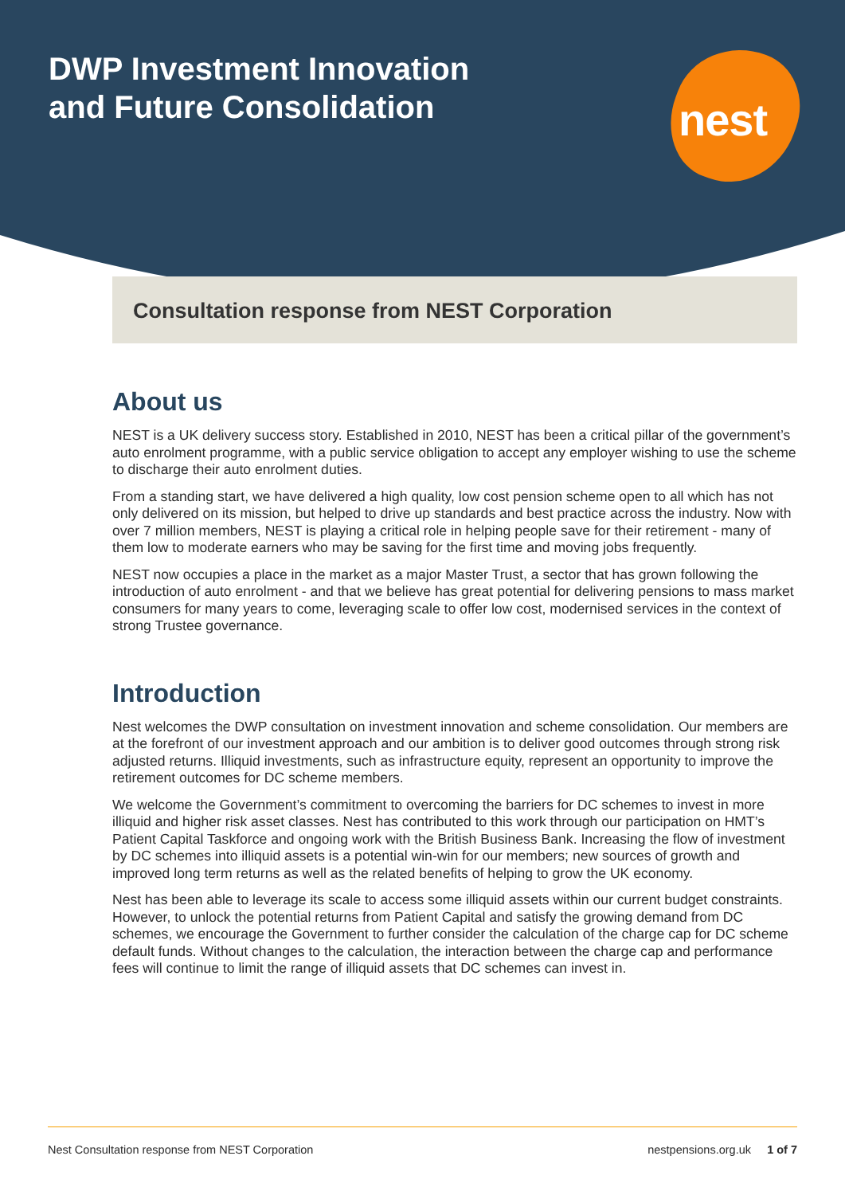DWP Investment Innovation
and Future Consolidation
nest
Consultation response from NEST Corporation
About us
NEST is a UK delivery success story. Established in 2010, NEST has been a critical pillar of the government’s auto enrolment programme, with a public service obligation to accept any employer wishing to use the scheme to discharge their auto enrolment duties.
From a standing start, we have delivered a high quality, low cost pension scheme open to all which has not only delivered on its mission, but helped to drive up standards and best practice across the industry. Now with over 7 million members, NEST is playing a critical role in helping people save for their retirement - many of them low to moderate earners who may be saving for the first time and moving jobs frequently.
NEST now occupies a place in the market as a major Master Trust, a sector that has grown following the introduction of auto enrolment - and that we believe has great potential for delivering pensions to mass market consumers for many years to come, leveraging scale to offer low cost, modernised services in the context of strong Trustee governance.
Introduction
Nest welcomes the DWP consultation on investment innovation and scheme consolidation. Our members are at the forefront of our investment approach and our ambition is to deliver good outcomes through strong risk adjusted returns. Illiquid investments, such as infrastructure equity, represent an opportunity to improve the retirement outcomes for DC scheme members.
We welcome the Government’s commitment to overcoming the barriers for DC schemes to invest in more illiquid and higher risk asset classes. Nest has contributed to this work through our participation on HMT’s Patient Capital Taskforce and ongoing work with the British Business Bank. Increasing the flow of investment by DC schemes into illiquid assets is a potential win-win for our members; new sources of growth and improved long term returns as well as the related benefits of helping to grow the UK economy.
Nest has been able to leverage its scale to access some illiquid assets within our current budget constraints. However, to unlock the potential returns from Patient Capital and satisfy the growing demand from DC schemes, we encourage the Government to further consider the calculation of the charge cap for DC scheme default funds. Without changes to the calculation, the interaction between the charge cap and performance fees will continue to limit the range of illiquid assets that DC schemes can invest in.
Nest Consultation response from NEST Corporation nestpensions.org.uk 1 of 7